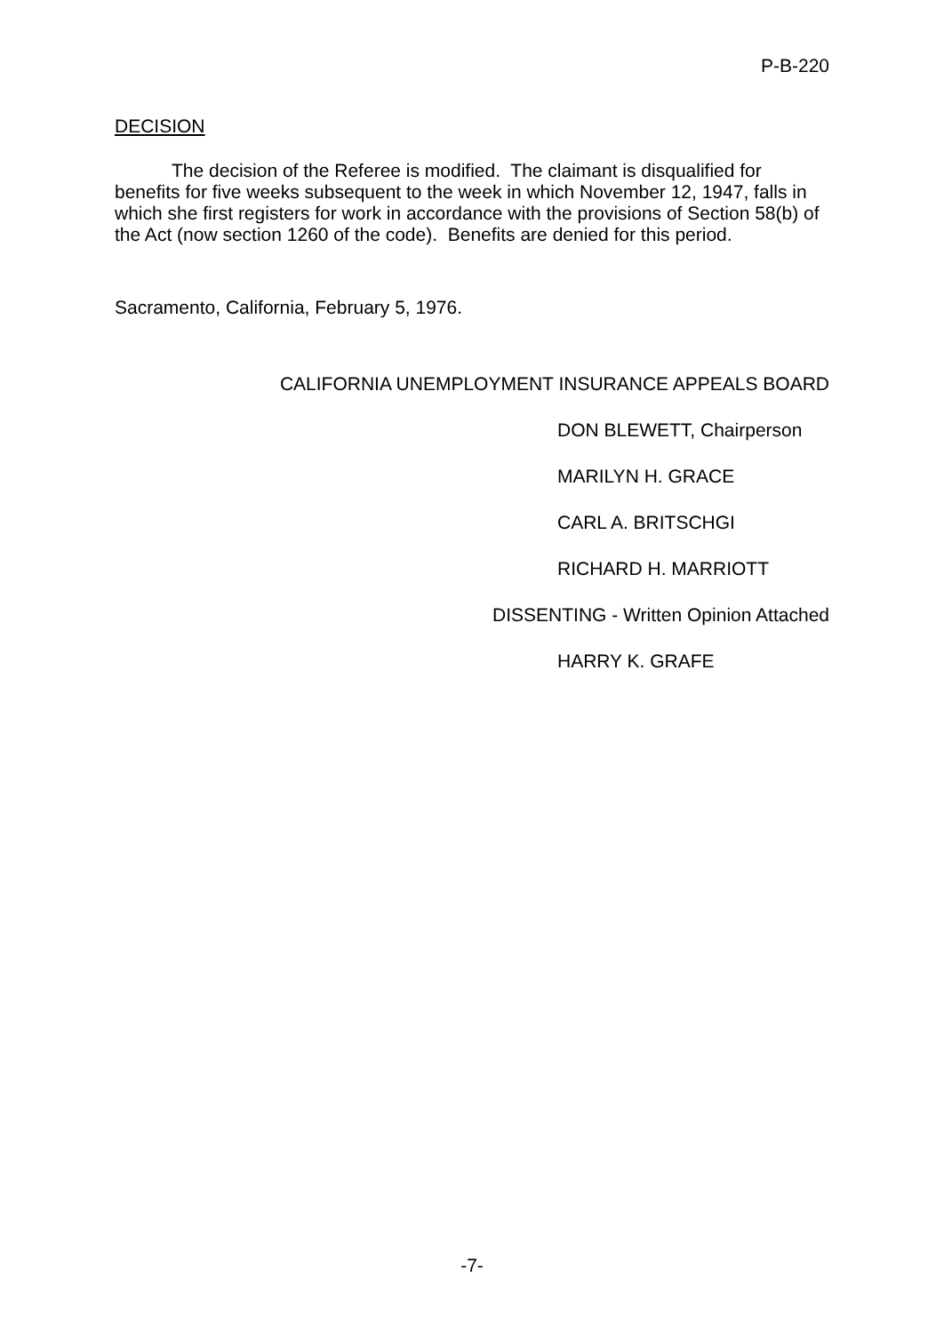P-B-220
DECISION
The decision of the Referee is modified. The claimant is disqualified for benefits for five weeks subsequent to the week in which November 12, 1947, falls in which she first registers for work in accordance with the provisions of Section 58(b) of the Act (now section 1260 of the code). Benefits are denied for this period.
Sacramento, California, February 5, 1976.
CALIFORNIA UNEMPLOYMENT INSURANCE APPEALS BOARD
DON BLEWETT, Chairperson
MARILYN H. GRACE
CARL A. BRITSCHGI
RICHARD H. MARRIOTT
DISSENTING - Written Opinion Attached
HARRY K. GRAFE
-7-